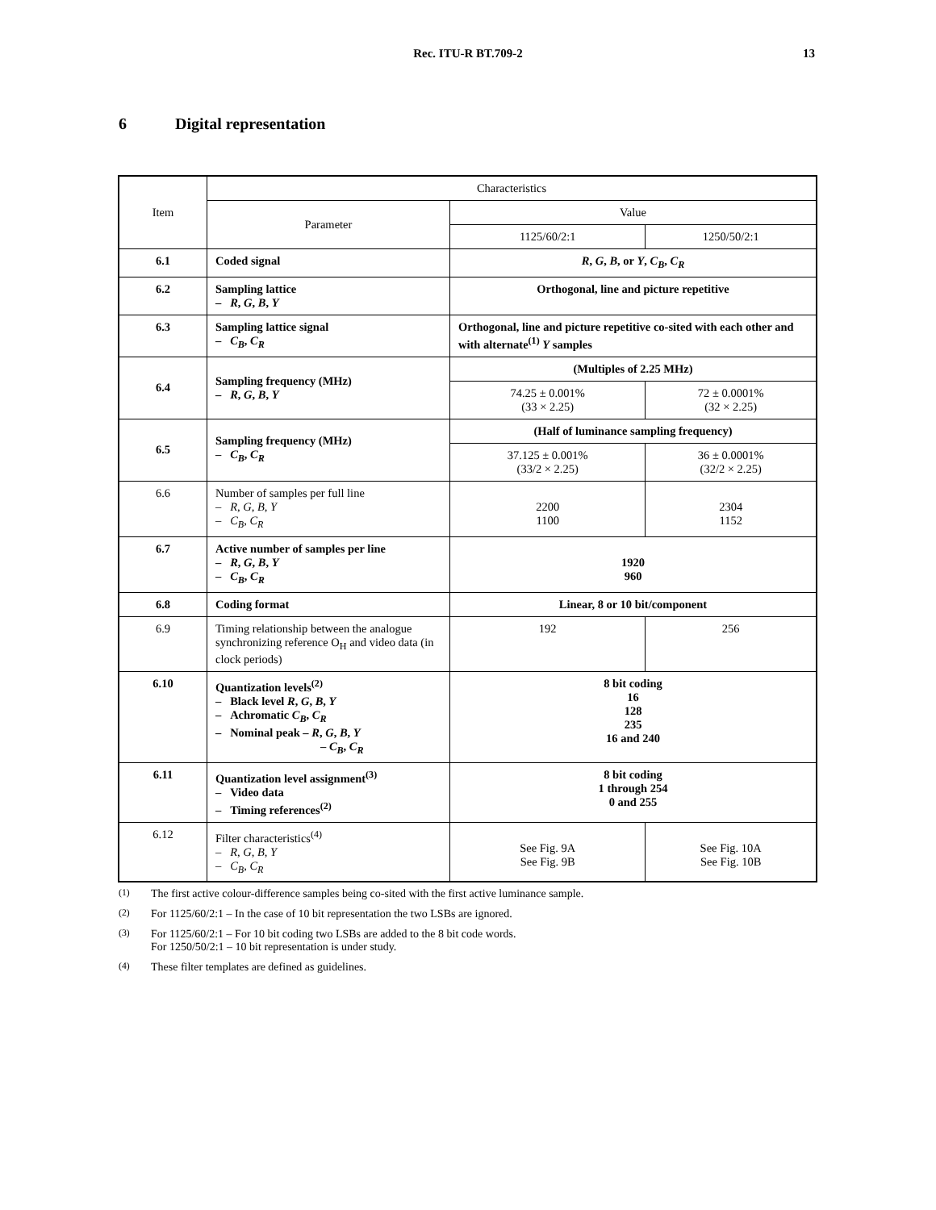Rec. ITU-R BT.709-2 13
6 Digital representation
| Item | Characteristics | | |
| | Parameter | Value | |
| | | 1125/60/2:1 | 1250/50/2:1 |
| 6.1 | Coded signal | R , G , B , or Y , C<sub>B</sub> , C<sub>R</sub> | |
| 6.2 | Sampling lattice – R , G , B , Y | Orthogonal, line and picture repetitive | |
| 6.3 | Sampling lattice signal – C<sub>B</sub> , C<sub>R</sub> | Orthogonal, line and picture repetitive co-sited with each other and with alternate<sup>(1)</sup> Y samples | |
| 6.4 | Sampling frequency (MHz) – R , G , B , Y | (Multiples of 2.25 MHz) | |
| | | 74.25 ± 0.001% (33 × 2.25) | 72 ± 0.0001% (32 × 2.25) |
| 6.5 | Sampling frequency (MHz) – C<sub>B</sub> , C<sub>R</sub> | (Half of luminance sampling frequency) | |
| | | 37.125 ± 0.001% (33/2 × 2.25) | 36 ± 0.0001% (32/2 × 2.25) |
| 6.6 | Number of samples per full line – R , G , B , Y – C<sub>B</sub> , C<sub>R</sub> | 2200 1100 | 2304 1152 |
| 6.7 | Active number of samples per line – R , G , B , Y – C<sub>B</sub> , C<sub>R</sub> | 1920 960 | |
| 6.8 | Coding format | Linear, 8 or 10 bit/component | |
| 6.9 | Timing relationship between the analogue synchronizing reference O<sub>H</sub> and video data (in clock periods) | 192 | 256 |
| 6.10 | Quantization levels<sup>(2)</sup> – Black level R , G , B , Y – Achromatic C<sub>B</sub> , C<sub>R</sub> – Nominal peak – R , G , B , Y – C<sub>B</sub> , C<sub>R</sub> | 8 bit coding 16 128 235 16 and 240 | |
| 6.11 | Quantization level assignment<sup>(3)</sup> – Video data – Timing references<sup>(2)</sup> | 8 bit coding 1 through 254 0 and 255 | |
| 6.12 | Filter characteristics<sup>(4)</sup> – R , G , B , Y – C<sub>B</sub> , C<sub>R</sub> | See Fig. 9A See Fig. 9B | See Fig. 10A See Fig. 10B |
<sup>(1)</sup> The first active colour-difference samples being co-sited with the first active luminance sample.
<sup>(2)</sup> For 1125/60/2:1 – In the case of 10 bit representation the two LSBs are ignored.
<sup>(3)</sup> For 1125/60/2:1 – For 10 bit coding two LSBs are added to the 8 bit code words.
For 1250/50/2:1 – 10 bit representation is under study.
<sup>(4)</sup> These filter templates are defined as guidelines.